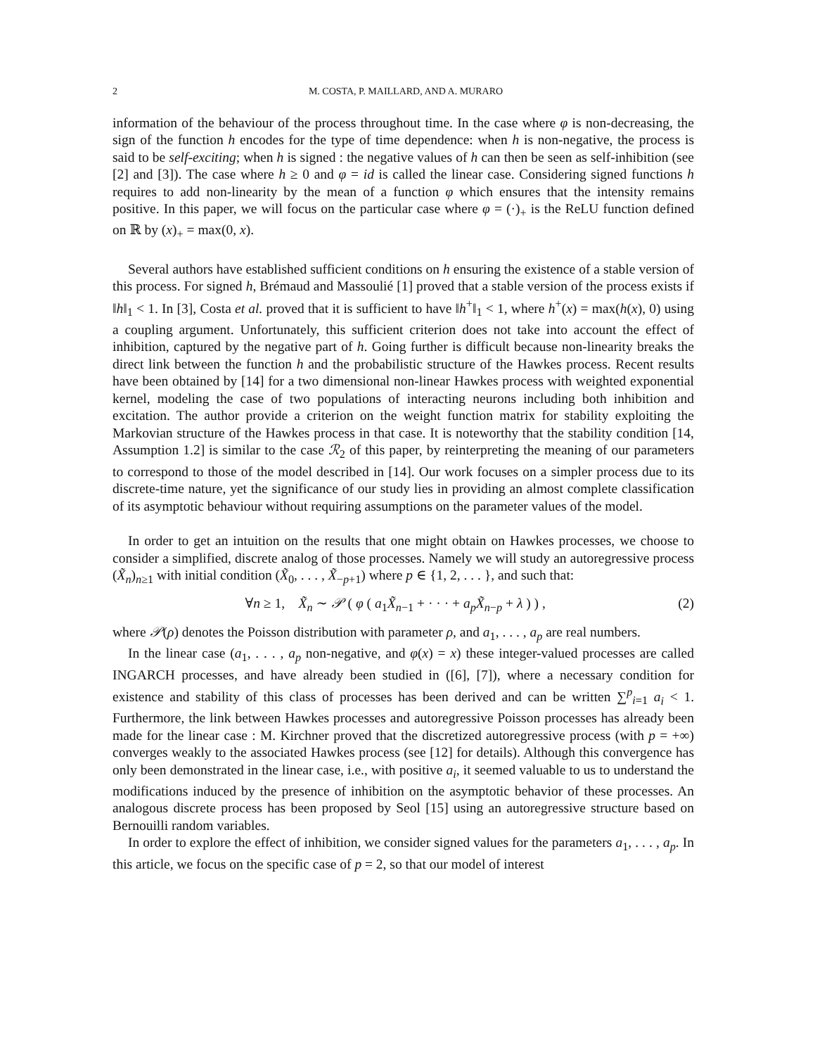2 M. COSTA, P. MAILLARD, AND A. MURARO
information of the behaviour of the process throughout time. In the case where φ is non-decreasing, the sign of the function h encodes for the type of time dependence: when h is non-negative, the process is said to be self-exciting; when h is signed : the negative values of h can then be seen as self-inhibition (see [2] and [3]). The case where h ≥ 0 and φ = id is called the linear case. Considering signed functions h requires to add non-linearity by the mean of a function φ which ensures that the intensity remains positive. In this paper, we will focus on the particular case where φ = (·)<sub>+</sub> is the ReLU function defined on ℝ by (x)<sub>+</sub> = max(0, x).
Several authors have established sufficient conditions on h ensuring the existence of a stable version of this process. For signed h, Brémaud and Massoulié [1] proved that a stable version of the process exists if ‖h‖<sub>1</sub> < 1. In [3], Costa et al. proved that it is sufficient to have ‖h<sup>+</sup>‖<sub>1</sub> < 1, where h<sup>+</sup>(x) = max(h(x), 0) using a coupling argument. Unfortunately, this sufficient criterion does not take into account the effect of inhibition, captured by the negative part of h. Going further is difficult because non-linearity breaks the direct link between the function h and the probabilistic structure of the Hawkes process. Recent results have been obtained by [14] for a two dimensional non-linear Hawkes process with weighted exponential kernel, modeling the case of two populations of interacting neurons including both inhibition and excitation. The author provide a criterion on the weight function matrix for stability exploiting the Markovian structure of the Hawkes process in that case. It is noteworthy that the stability condition [14, Assumption 1.2] is similar to the case ℛ<sub>2</sub> of this paper, by reinterpreting the meaning of our parameters to correspond to those of the model described in [14]. Our work focuses on a simpler process due to its discrete-time nature, yet the significance of our study lies in providing an almost complete classification of its asymptotic behaviour without requiring assumptions on the parameter values of the model.
In order to get an intuition on the results that one might obtain on Hawkes processes, we choose to consider a simplified, discrete analog of those processes. Namely we will study an autoregressive process (X̃<sub>n</sub>)<sub>n≥1</sub> with initial condition (X̃<sub>0</sub>, . . . , X̃<sub>−p+1</sub>) where p ∈ {1, 2, . . . }, and such that:
∀n ≥ 1, X̃<sub>n</sub> ∼ 𝒫 ( φ ( a<sub>1</sub>X̃<sub>n−1</sub> + · · · + a<sub>p</sub>X̃<sub>n−p</sub> + λ ) ) , (2)
where 𝒫(ρ) denotes the Poisson distribution with parameter ρ, and a<sub>1</sub>, . . . , a<sub>p</sub> are real numbers.
In the linear case (a<sub>1</sub>, . . . , a<sub>p</sub> non-negative, and φ(x) = x) these integer-valued processes are called INGARCH processes, and have already been studied in ([6], [7]), where a necessary condition for existence and stability of this class of processes has been derived and can be written ∑<sup>p</sup><sub>i=1</sub> a<sub>i</sub> < 1. Furthermore, the link between Hawkes processes and autoregressive Poisson processes has already been made for the linear case : M. Kirchner proved that the discretized autoregressive process (with p = +∞) converges weakly to the associated Hawkes process (see [12] for details). Although this convergence has only been demonstrated in the linear case, i.e., with positive a<sub>i</sub>, it seemed valuable to us to understand the modifications induced by the presence of inhibition on the asymptotic behavior of these processes. An analogous discrete process has been proposed by Seol [15] using an autoregressive structure based on Bernouilli random variables.
In order to explore the effect of inhibition, we consider signed values for the parameters a<sub>1</sub>, . . . , a<sub>p</sub>. In this article, we focus on the specific case of p = 2, so that our model of interest